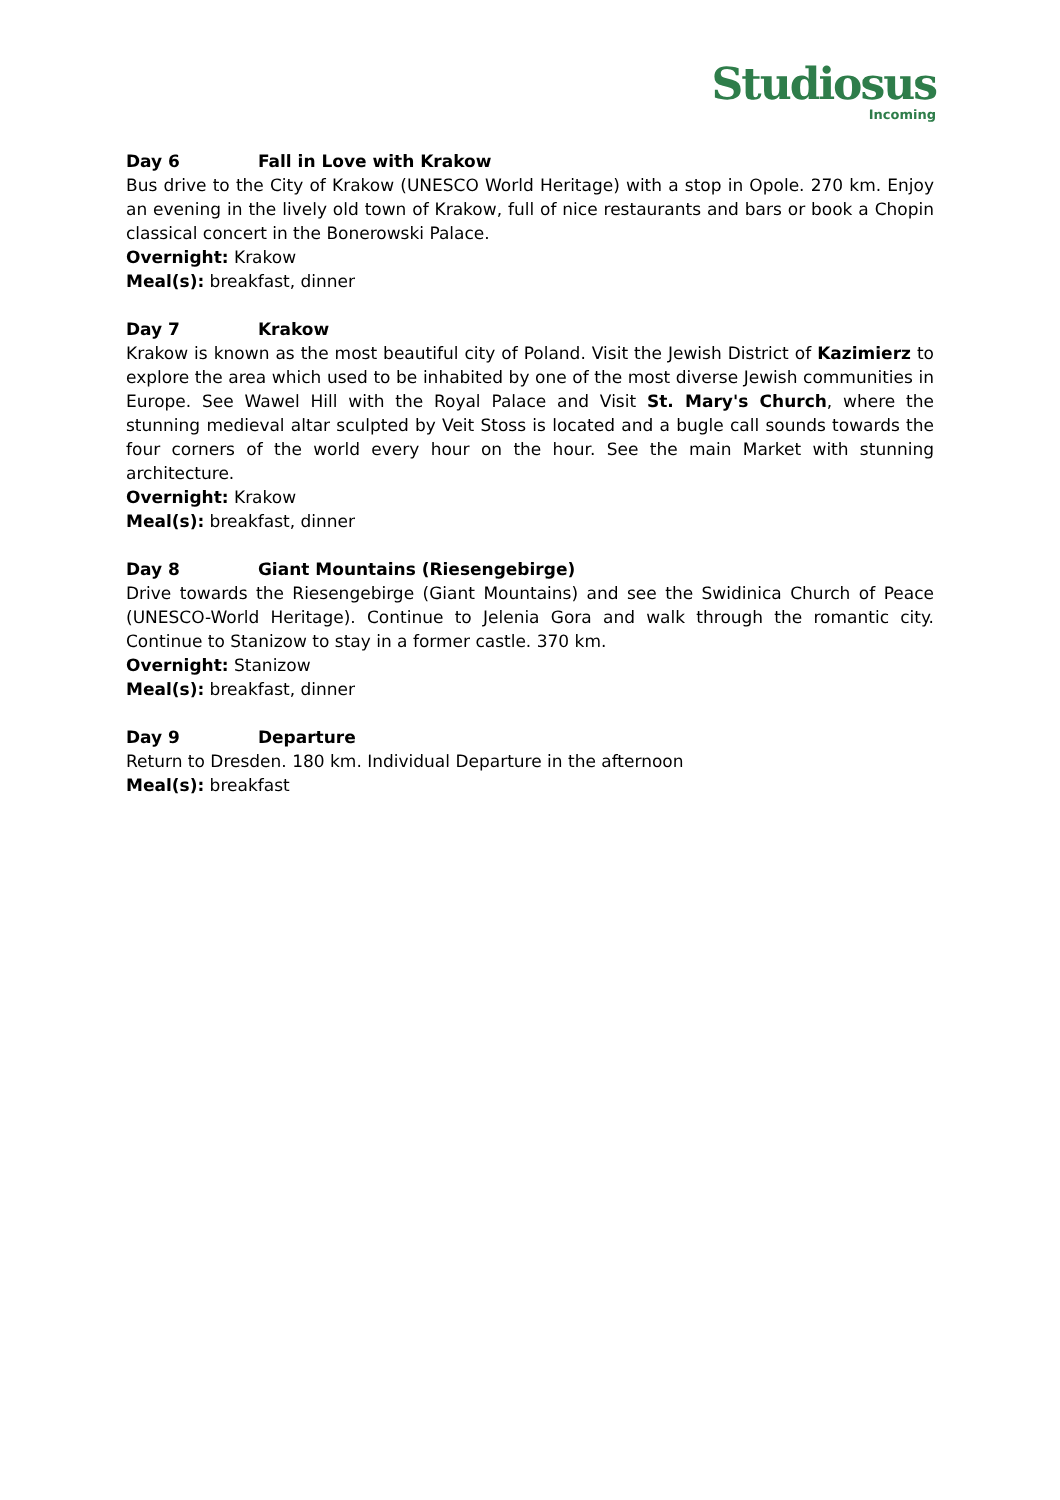Studiosus
Incoming
Day 6 Fall in Love with Krakow
Bus drive to the City of Krakow (UNESCO World Heritage) with a stop in Opole. 270 km. Enjoy an evening in the lively old town of Krakow, full of nice restaurants and bars or book a Chopin classical concert in the Bonerowski Palace.
Overnight: Krakow
Meal(s): breakfast, dinner
Day 7 Krakow
Krakow is known as the most beautiful city of Poland. Visit the Jewish District of Kazimierz to explore the area which used to be inhabited by one of the most diverse Jewish communities in Europe. See Wawel Hill with the Royal Palace and Visit St. Mary's Church, where the stunning medieval altar sculpted by Veit Stoss is located and a bugle call sounds towards the four corners of the world every hour on the hour. See the main Market with stunning architecture.
Overnight: Krakow
Meal(s): breakfast, dinner
Day 8 Giant Mountains (Riesengebirge)
Drive towards the Riesengebirge (Giant Mountains) and see the Swidinica Church of Peace (UNESCO-World Heritage). Continue to Jelenia Gora and walk through the romantic city. Continue to Stanizow to stay in a former castle. 370 km.
Overnight: Stanizow
Meal(s): breakfast, dinner
Day 9 Departure
Return to Dresden. 180 km. Individual Departure in the afternoon
Meal(s): breakfast